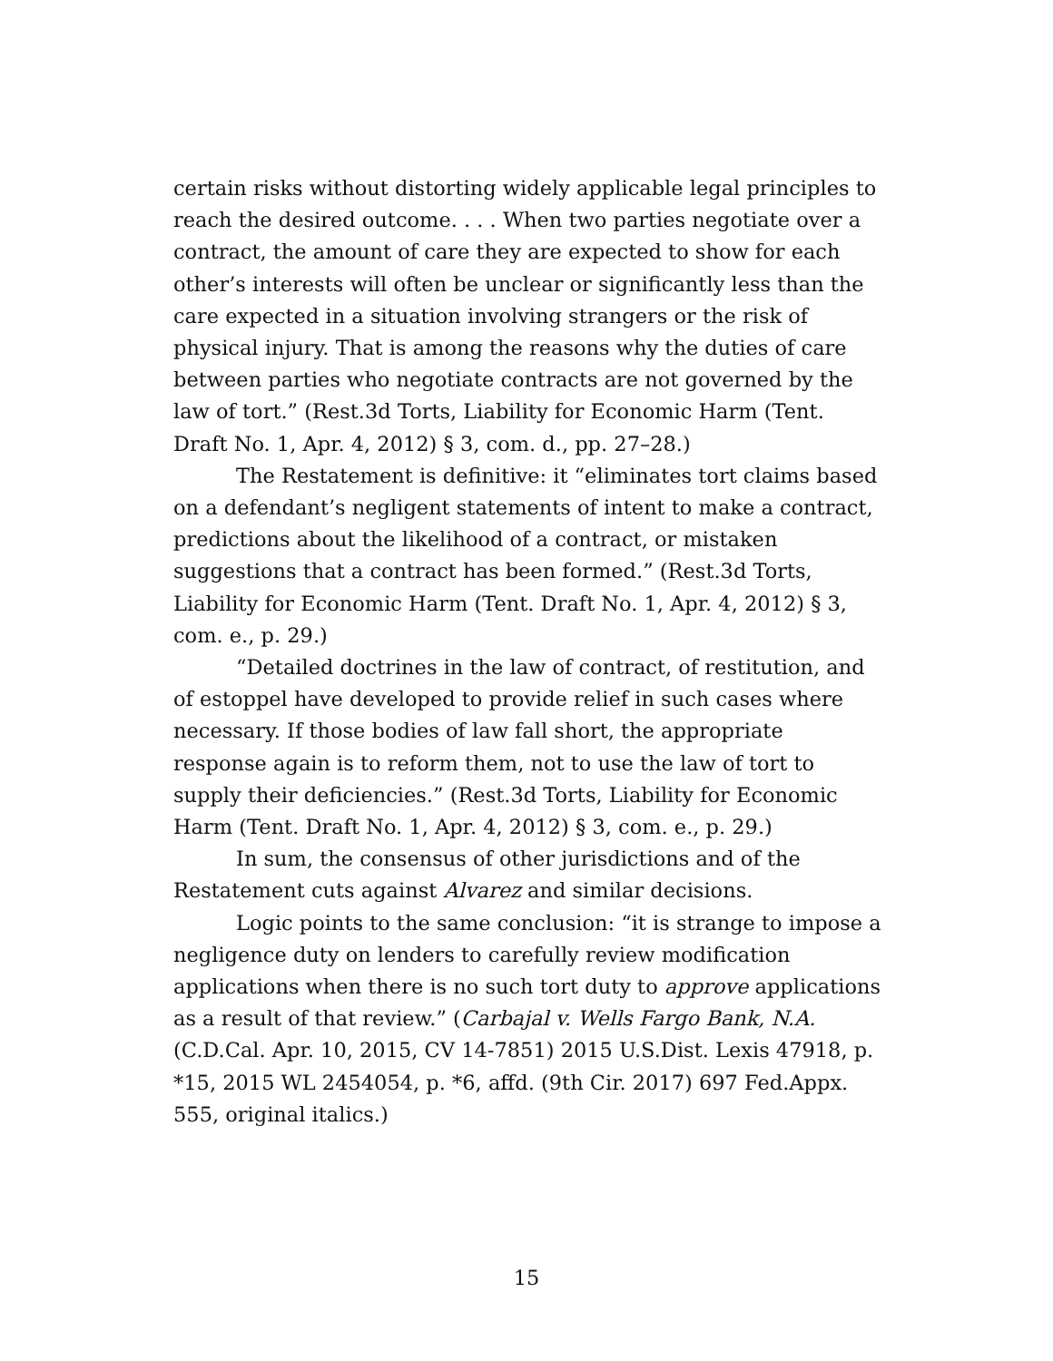certain risks without distorting widely applicable legal principles to reach the desired outcome. . . . When two parties negotiate over a contract, the amount of care they are expected to show for each other’s interests will often be unclear or significantly less than the care expected in a situation involving strangers or the risk of physical injury. That is among the reasons why the duties of care between parties who negotiate contracts are not governed by the law of tort.” (Rest.3d Torts, Liability for Economic Harm (Tent. Draft No. 1, Apr. 4, 2012) § 3, com. d., pp. 27–28.)
The Restatement is definitive: it “eliminates tort claims based on a defendant’s negligent statements of intent to make a contract, predictions about the likelihood of a contract, or mistaken suggestions that a contract has been formed.” (Rest.3d Torts, Liability for Economic Harm (Tent. Draft No. 1, Apr. 4, 2012) § 3, com. e., p. 29.)
“Detailed doctrines in the law of contract, of restitution, and of estoppel have developed to provide relief in such cases where necessary. If those bodies of law fall short, the appropriate response again is to reform them, not to use the law of tort to supply their deficiencies.” (Rest.3d Torts, Liability for Economic Harm (Tent. Draft No. 1, Apr. 4, 2012) § 3, com. e., p. 29.)
In sum, the consensus of other jurisdictions and of the Restatement cuts against Alvarez and similar decisions.
Logic points to the same conclusion: “it is strange to impose a negligence duty on lenders to carefully review modification applications when there is no such tort duty to approve applications as a result of that review.” (Carbajal v. Wells Fargo Bank, N.A. (C.D.Cal. Apr. 10, 2015, CV 14-7851) 2015 U.S.Dist. Lexis 47918, p. *15, 2015 WL 2454054, p. *6, affd. (9th Cir. 2017) 697 Fed.Appx. 555, original italics.)
15